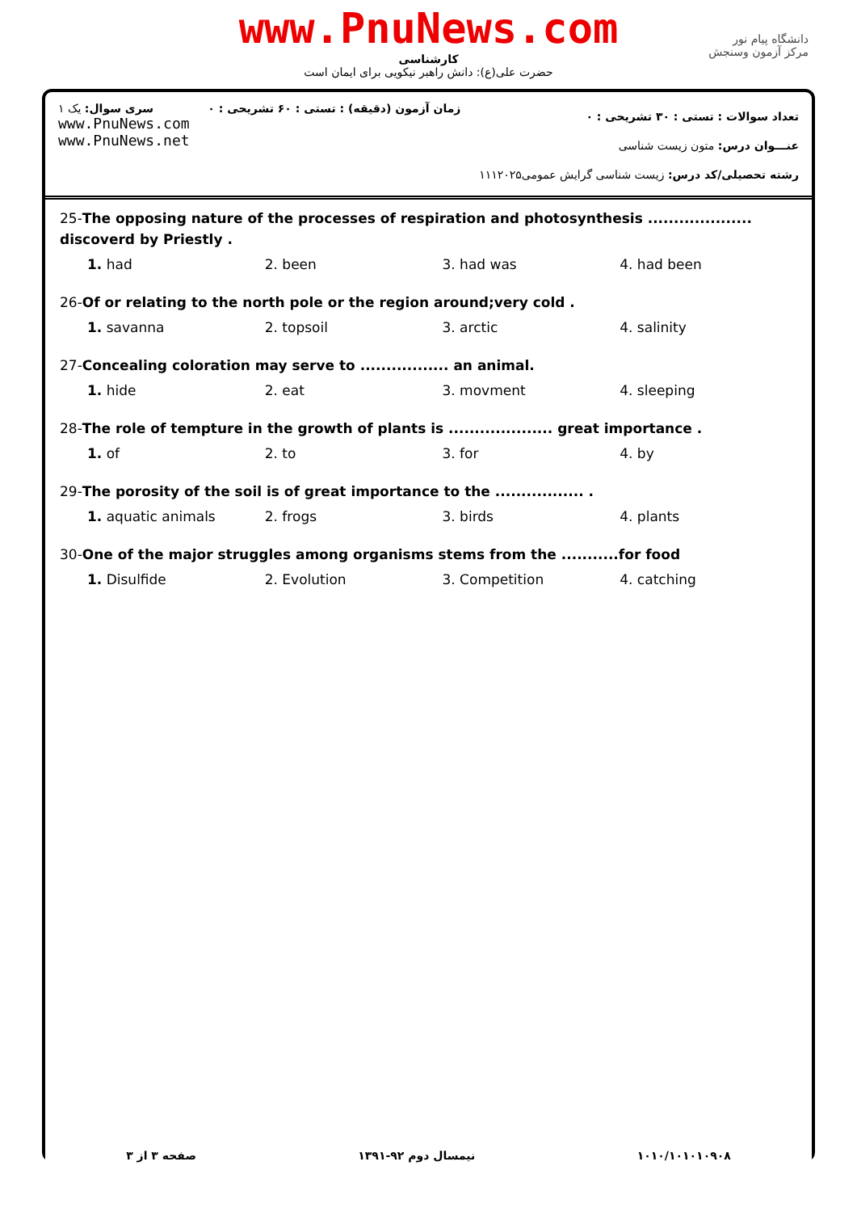www.PnuNews.com
کارشناسی
حضرت علی(ع): دانش راهبر نیکویی برای ایمان است
دانشگاه پیام نور
مرکز آزمون وسنجش
سری سوال: یک ۱
www.PnuNews.com
www.PnuNews.net
زمان آزمون (دقیقه) : تستی : ۶۰ تشریحی : ۰
تعداد سوالات : تستی : ۳۰ تشریحی : ۰
عنـــوان درس: متون زیست شناسی
رشته تحصیلی/کد درس: زیست شناسی گرایش عمومی۱۱۱۲۰۲۵
25-The opposing nature of the processes of respiration and photosynthesis .................... discoverd by Priestly .
1. had 2. been 3. had was 4. had been
26-Of or relating to the north pole or the region around;very cold .
1. savanna 2. topsoil 3. arctic 4. salinity
27-Concealing coloration may serve to ................. an animal.
1. hide 2. eat 3. movment 4. sleeping
28-The role of tempture in the growth of plants is .................... great importance .
1. of 2. to 3. for 4. by
29-The porosity of the soil is of great importance to the ................. .
1. aquatic animals 2. frogs 3. birds 4. plants
30-One of the major struggles among organisms stems from the ...........for food
1. Disulfide 2. Evolution 3. Competition 4. catching
صفحه ۳ از ۳ نیمسال دوم ۹۲-۱۳۹۱ ۱۰۱۰/۱۰۱۰۱۰۹۰۸